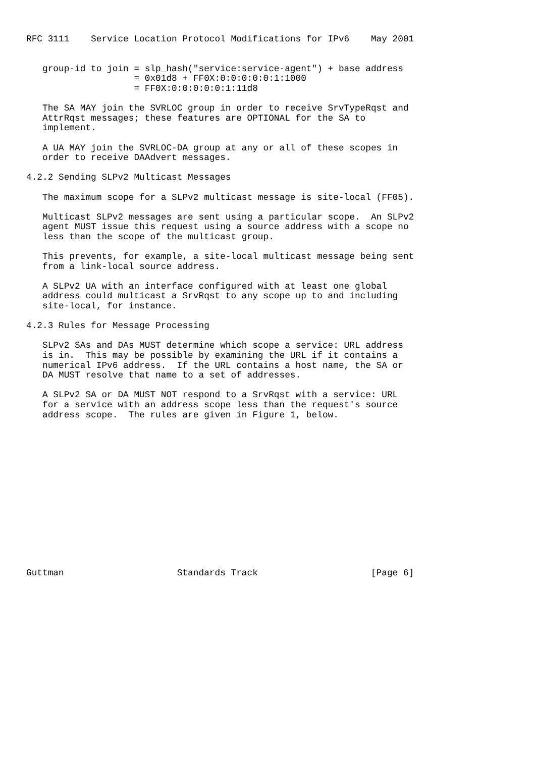RFC 3111    Service Location Protocol Modifications for IPv6    May 2001


   group-id to join = slp_hash("service:service-agent") + base address
                    = 0x01d8 + FF0X:0:0:0:0:0:1:1000
                    = FF0X:0:0:0:0:0:1:11d8

   The SA MAY join the SVRLOC group in order to receive SrvTypeRqst and
   AttrRqst messages; these features are OPTIONAL for the SA to
   implement.

   A UA MAY join the SVRLOC-DA group at any or all of these scopes in
   order to receive DAAdvert messages.

4.2.2 Sending SLPv2 Multicast Messages

   The maximum scope for a SLPv2 multicast message is site-local (FF05).

   Multicast SLPv2 messages are sent using a particular scope.  An SLPv2
   agent MUST issue this request using a source address with a scope no
   less than the scope of the multicast group.

   This prevents, for example, a site-local multicast message being sent
   from a link-local source address.

   A SLPv2 UA with an interface configured with at least one global
   address could multicast a SrvRqst to any scope up to and including
   site-local, for instance.

4.2.3 Rules for Message Processing

   SLPv2 SAs and DAs MUST determine which scope a service: URL address
   is in.  This may be possible by examining the URL if it contains a
   numerical IPv6 address.  If the URL contains a host name, the SA or
   DA MUST resolve that name to a set of addresses.

   A SLPv2 SA or DA MUST NOT respond to a SrvRqst with a service: URL
   for a service with an address scope less than the request's source
   address scope.  The rules are given in Figure 1, below.















Guttman                     Standards Track                     [Page 6]